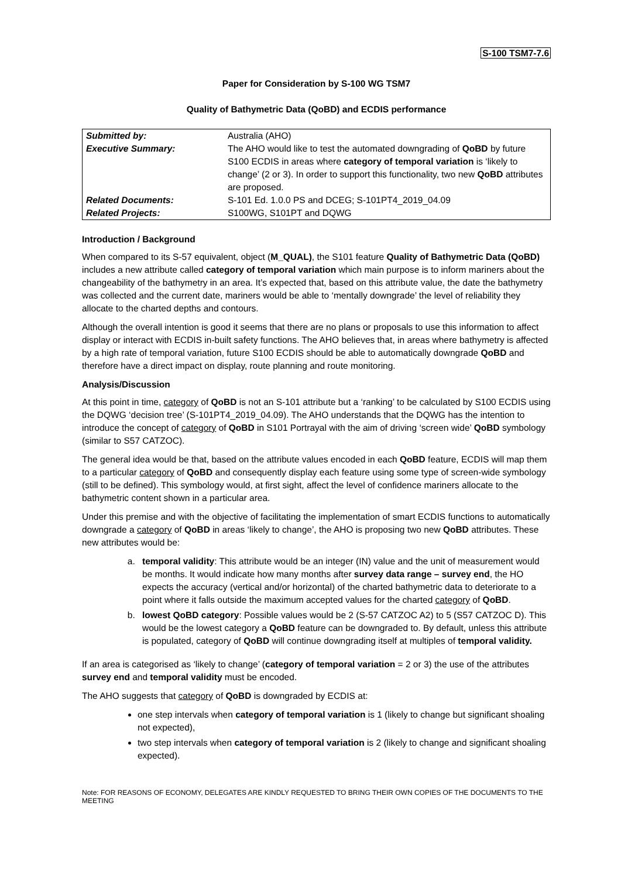S-100 TSM7-7.6
Paper for Consideration by S-100 WG TSM7
Quality of Bathymetric Data (QoBD) and ECDIS performance
| Submitted by: | Australia (AHO) |
| Executive Summary: | The AHO would like to test the automated downgrading of QoBD by future S100 ECDIS in areas where category of temporal variation is ‘likely to change’ (2 or 3). In order to support this functionality, two new QoBD attributes are proposed. |
| Related Documents: | S-101 Ed. 1.0.0 PS and DCEG; S-101PT4_2019_04.09 |
| Related Projects: | S100WG, S101PT and DQWG |
Introduction / Background
When compared to its S-57 equivalent, object (M_QUAL), the S101 feature Quality of Bathymetric Data (QoBD) includes a new attribute called category of temporal variation which main purpose is to inform mariners about the changeability of the bathymetry in an area. It’s expected that, based on this attribute value, the date the bathymetry was collected and the current date, mariners would be able to ‘mentally downgrade’ the level of reliability they allocate to the charted depths and contours.
Although the overall intention is good it seems that there are no plans or proposals to use this information to affect display or interact with ECDIS in-built safety functions. The AHO believes that, in areas where bathymetry is affected by a high rate of temporal variation, future S100 ECDIS should be able to automatically downgrade QoBD and therefore have a direct impact on display, route planning and route monitoring.
Analysis/Discussion
At this point in time, category of QoBD is not an S-101 attribute but a ‘ranking’ to be calculated by S100 ECDIS using the DQWG ‘decision tree’ (S-101PT4_2019_04.09). The AHO understands that the DQWG has the intention to introduce the concept of category of QoBD in S101 Portrayal with the aim of driving ‘screen wide’ QoBD symbology (similar to S57 CATZOC).
The general idea would be that, based on the attribute values encoded in each QoBD feature, ECDIS will map them to a particular category of QoBD and consequently display each feature using some type of screen-wide symbology (still to be defined). This symbology would, at first sight, affect the level of confidence mariners allocate to the bathymetric content shown in a particular area.
Under this premise and with the objective of facilitating the implementation of smart ECDIS functions to automatically downgrade a category of QoBD in areas ‘likely to change’, the AHO is proposing two new QoBD attributes. These new attributes would be:
a. temporal validity: This attribute would be an integer (IN) value and the unit of measurement would be months. It would indicate how many months after survey data range – survey end, the HO expects the accuracy (vertical and/or horizontal) of the charted bathymetric data to deteriorate to a point where it falls outside the maximum accepted values for the charted category of QoBD.
b. lowest QoBD category: Possible values would be 2 (S-57 CATZOC A2) to 5 (S57 CATZOC D). This would be the lowest category a QoBD feature can be downgraded to. By default, unless this attribute is populated, category of QoBD will continue downgrading itself at multiples of temporal validity.
If an area is categorised as ‘likely to change’ (category of temporal variation = 2 or 3) the use of the attributes survey end and temporal validity must be encoded.
The AHO suggests that category of QoBD is downgraded by ECDIS at:
one step intervals when category of temporal variation is 1 (likely to change but significant shoaling not expected),
two step intervals when category of temporal variation is 2 (likely to change and significant shoaling expected).
Note: FOR REASONS OF ECONOMY, DELEGATES ARE KINDLY REQUESTED TO BRING THEIR OWN COPIES OF THE DOCUMENTS TO THE MEETING